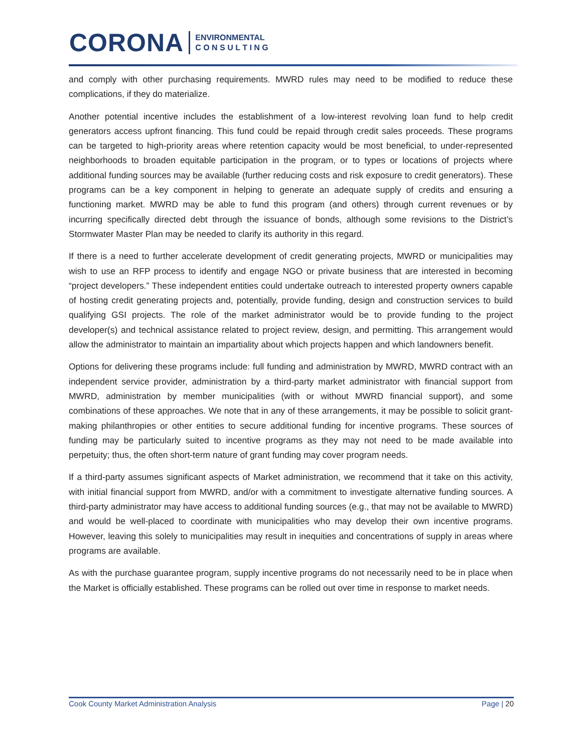CORONA ENVIRONMENTAL
C O N S U L T I N G
and comply with other purchasing requirements. MWRD rules may need to be modified to reduce these complications, if they do materialize.
Another potential incentive includes the establishment of a low-interest revolving loan fund to help credit generators access upfront financing. This fund could be repaid through credit sales proceeds. These programs can be targeted to high-priority areas where retention capacity would be most beneficial, to under-represented neighborhoods to broaden equitable participation in the program, or to types or locations of projects where additional funding sources may be available (further reducing costs and risk exposure to credit generators). These programs can be a key component in helping to generate an adequate supply of credits and ensuring a functioning market. MWRD may be able to fund this program (and others) through current revenues or by incurring specifically directed debt through the issuance of bonds, although some revisions to the District’s Stormwater Master Plan may be needed to clarify its authority in this regard.
If there is a need to further accelerate development of credit generating projects, MWRD or municipalities may wish to use an RFP process to identify and engage NGO or private business that are interested in becoming “project developers.” These independent entities could undertake outreach to interested property owners capable of hosting credit generating projects and, potentially, provide funding, design and construction services to build qualifying GSI projects. The role of the market administrator would be to provide funding to the project developer(s) and technical assistance related to project review, design, and permitting. This arrangement would allow the administrator to maintain an impartiality about which projects happen and which landowners benefit.
Options for delivering these programs include: full funding and administration by MWRD, MWRD contract with an independent service provider, administration by a third-party market administrator with financial support from MWRD, administration by member municipalities (with or without MWRD financial support), and some combinations of these approaches. We note that in any of these arrangements, it may be possible to solicit grant-making philanthropies or other entities to secure additional funding for incentive programs. These sources of funding may be particularly suited to incentive programs as they may not need to be made available into perpetuity; thus, the often short-term nature of grant funding may cover program needs.
If a third-party assumes significant aspects of Market administration, we recommend that it take on this activity, with initial financial support from MWRD, and/or with a commitment to investigate alternative funding sources. A third-party administrator may have access to additional funding sources (e.g., that may not be available to MWRD) and would be well-placed to coordinate with municipalities who may develop their own incentive programs. However, leaving this solely to municipalities may result in inequities and concentrations of supply in areas where programs are available.
As with the purchase guarantee program, supply incentive programs do not necessarily need to be in place when the Market is officially established. These programs can be rolled out over time in response to market needs.
Cook County Market Administration Analysis Page | 20